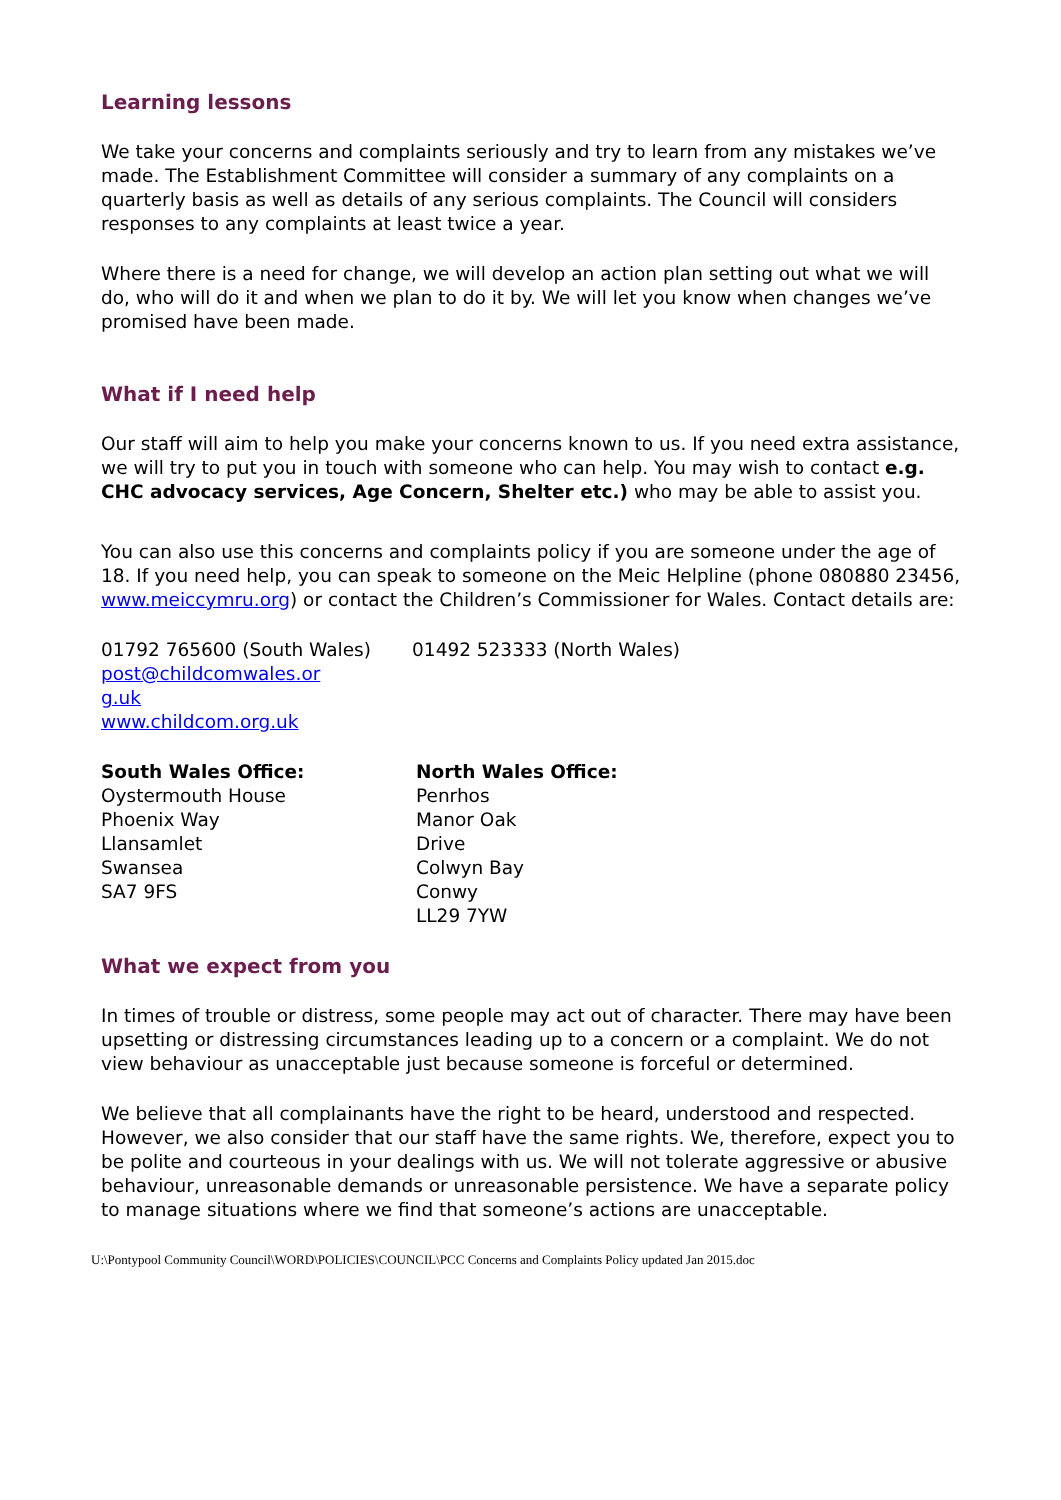Learning lessons
We take your concerns and complaints seriously and try to learn from any mistakes we’ve made. The Establishment Committee will consider a summary of any complaints on a quarterly basis as well as details of any serious complaints. The Council will considers responses to any complaints at least twice a year.
Where there is a need for change, we will develop an action plan setting out what we will do, who will do it and when we plan to do it by. We will let you know when changes we’ve promised have been made.
What if I need help
Our staff will aim to help you make your concerns known to us. If you need extra assistance, we will try to put you in touch with someone who can help. You may wish to contact e.g. CHC advocacy services, Age Concern, Shelter etc.) who may be able to assist you.
You can also use this concerns and complaints policy if you are someone under the age of 18. If you need help, you can speak to someone on the Meic Helpline (phone 080880 23456, www.meiccymru.org) or contact the Children’s Commissioner for Wales. Contact details are:
01792 765600 (South Wales) 01492 523333 (North Wales)
post@childcomwales.or
g.uk
www.childcom.org.uk
South Wales Office:
Oystermouth House
Phoenix Way
Llansamlet
Swansea
SA7 9FS
North Wales Office:
Penrhos
Manor Oak
Drive
Colwyn Bay
Conwy
LL29 7YW
What we expect from you
In times of trouble or distress, some people may act out of character. There may have been upsetting or distressing circumstances leading up to a concern or a complaint. We do not view behaviour as unacceptable just because someone is forceful or determined.
We believe that all complainants have the right to be heard, understood and respected. However, we also consider that our staff have the same rights. We, therefore, expect you to be polite and courteous in your dealings with us. We will not tolerate aggressive or abusive behaviour, unreasonable demands or unreasonable persistence. We have a separate policy to manage situations where we find that someone’s actions are unacceptable.
U:\Pontypool Community Council\WORD\POLICIES\COUNCIL\PCC Concerns and Complaints Policy updated Jan 2015.doc